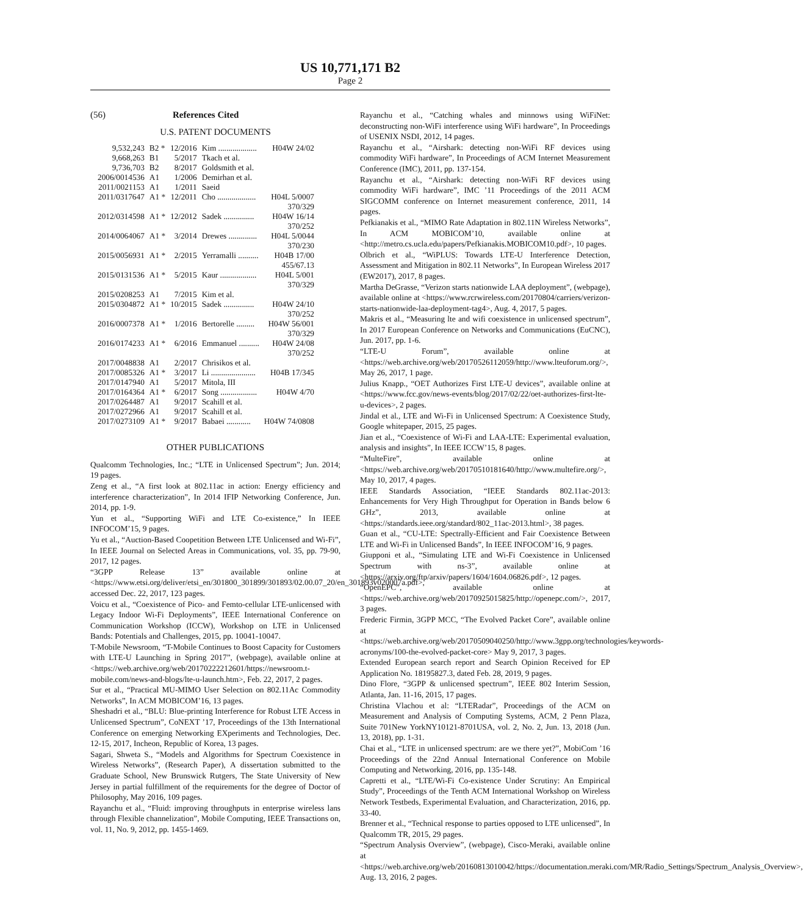US 10,771,171 B2
Page 2
(56) References Cited
U.S. PATENT DOCUMENTS
| 9,532,243 | B2 * | 12/2016 | Kim ................... | H04W 24/02 |
| 9,668,263 | B1 | 5/2017 | Tkach et al. | |
| 9,736,703 | B2 | 8/2017 | Goldsmith et al. | |
| 2006/0014536 | A1 | 1/2006 | Demirhan et al. | |
| 2011/0021153 | A1 | 1/2011 | Saeid | |
| 2011/0317647 | A1 * | 12/2011 | Cho ................... | H04L 5/0007 370/329 |
| 2012/0314598 | A1 * | 12/2012 | Sadek ............... | H04W 16/14 370/252 |
| 2014/0064067 | A1 * | 3/2014 | Drewes .............. | H04L 5/0044 370/230 |
| 2015/0056931 | A1 * | 2/2015 | Yerramalli .......... | H04B 17/00 455/67.13 |
| 2015/0131536 | A1 * | 5/2015 | Kaur .................. | H04L 5/001 370/329 |
| 2015/0208253 | A1 | 7/2015 | Kim et al. | |
| 2015/0304872 | A1 * | 10/2015 | Sadek ............... | H04W 24/10 370/252 |
| 2016/0007378 | A1 * | 1/2016 | Bertorelle ......... | H04W 56/001 370/329 |
| 2016/0174233 | A1 * | 6/2016 | Emmanuel .......... | H04W 24/08 370/252 |
| 2017/0048838 | A1 | 2/2017 | Chrisikos et al. | |
| 2017/0085326 | A1 * | 3/2017 | Li ...................... | H04B 17/345 |
| 2017/0147940 | A1 | 5/2017 | Mitola, III | |
| 2017/0164364 | A1 * | 6/2017 | Song .................. | H04W 4/70 |
| 2017/0264487 | A1 | 9/2017 | Scahill et al. | |
| 2017/0272966 | A1 | 9/2017 | Scahill et al. | |
| 2017/0273109 | A1 * | 9/2017 | Babaei ............ | H04W 74/0808 |
OTHER PUBLICATIONS
Qualcomm Technologies, Inc.; “LTE in Unlicensed Spectrum”; Jun. 2014; 19 pages.
Zeng et al., “A first look at 802.11ac in action: Energy efficiency and interference characterization”, In 2014 IFIP Networking Conference, Jun. 2014, pp. 1-9.
Yun et al., “Supporting WiFi and LTE Co-existence,” In IEEE INFOCOM’15, 9 pages.
Yu et al., “Auction-Based Coopetition Between LTE Unlicensed and Wi-Fi”, In IEEE Journal on Selected Areas in Communications, vol. 35, pp. 79-90, 2017, 12 pages.
“3GPP Release 13” available online at <https://www.etsi.org/deliver/etsi_en/301800_301899/301893/02.00.07_20/en_301893v020007a.pdf>, accessed Dec. 22, 2017, 123 pages.
Voicu et al., “Coexistence of Pico- and Femto-cellular LTE-unlicensed with Legacy Indoor Wi-Fi Deployments”, IEEE International Conference on Communication Workshop (ICCW), Workshop on LTE in Unlicensed Bands: Potentials and Challenges, 2015, pp. 10041-10047.
T-Mobile Newsroom, “T-Mobile Continues to Boost Capacity for Customers with LTE-U Launching in Spring 2017”, (webpage), available online at <https://web.archive.org/web/20170222212601/https://newsroom.t-mobile.com/news-and-blogs/lte-u-launch.htm>, Feb. 22, 2017, 2 pages.
Sur et al., “Practical MU-MIMO User Selection on 802.11Ac Commodity Networks”, In ACM MOBICOM’16, 13 pages.
Sheshadri et al., “BLU: Blue-printing Interference for Robust LTE Access in Unlicensed Spectrum”, CoNEXT ’17, Proceedings of the 13th International Conference on emerging Networking EXperiments and Technologies, Dec. 12-15, 2017, Incheon, Republic of Korea, 13 pages.
Sagari, Shweta S., “Models and Algorithms for Spectrum Coexistence in Wireless Networks”, (Research Paper), A dissertation submitted to the Graduate School, New Brunswick Rutgers, The State University of New Jersey in partial fulfillment of the requirements for the degree of Doctor of Philosophy, May 2016, 109 pages.
Rayanchu et al., “Fluid: improving throughputs in enterprise wireless lans through Flexible channelization”, Mobile Computing, IEEE Transactions on, vol. 11, No. 9, 2012, pp. 1455-1469.
Rayanchu et al., “Catching whales and minnows using WiFiNet: deconstructing non-WiFi interference using WiFi hardware”, In Proceedings of USENIX NSDI, 2012, 14 pages.
Rayanchu et al., “Airshark: detecting non-WiFi RF devices using commodity WiFi hardware”, In Proceedings of ACM Internet Measurement Conference (IMC), 2011, pp. 137-154.
Rayanchu et al., “Airshark: detecting non-WiFi RF devices using commodity WiFi hardware”, IMC ’11 Proceedings of the 2011 ACM SIGCOMM conference on Internet measurement conference, 2011, 14 pages.
Pefkianakis et al., “MIMO Rate Adaptation in 802.11N Wireless Networks”, In ACM MOBICOM’10, available online at <http://metro.cs.ucla.edu/papers/Pefkianakis.MOBICOM10.pdf>, 10 pages.
Olbrich et al., “WiPLUS: Towards LTE-U Interference Detection, Assessment and Mitigation in 802.11 Networks”, In European Wireless 2017 (EW2017), 2017, 8 pages.
Martha DeGrasse, “Verizon starts nationwide LAA deployment”, (webpage), available online at <https://www.rcrwireless.com/20170804/carriers/verizon-starts-nationwide-laa-deployment-tag4>, Aug. 4, 2017, 5 pages.
Makris et al., “Measuring lte and wifi coexistence in unlicensed spectrum”, In 2017 European Conference on Networks and Communications (EuCNC), Jun. 2017, pp. 1-6.
“LTE-U Forum”, available online at <https://web.archive.org/web/20170526112059/http://www.lteuforum.org/>, May 26, 2017, 1 page.
Julius Knapp., “OET Authorizes First LTE-U devices”, available online at <https://www.fcc.gov/news-events/blog/2017/02/22/oet-authorizes-first-lte-u-devices>, 2 pages.
Jindal et al., LTE and Wi-Fi in Unlicensed Spectrum: A Coexistence Study, Google whitepaper, 2015, 25 pages.
Jian et al., “Coexistence of Wi-Fi and LAA-LTE: Experimental evaluation, analysis and insights”, In IEEE ICCW’15, 8 pages.
“MulteFire”, available online at <https://web.archive.org/web/20170510181640/http://www.multefire.org/>, May 10, 2017, 4 pages.
IEEE Standards Association, “IEEE Standards 802.11ac-2013: Enhancements for Very High Throughput for Operation in Bands below 6 GHz”, 2013, available online at <https://standards.ieee.org/standard/802_11ac-2013.html>, 38 pages.
Guan et al., “CU-LTE: Spectrally-Efficient and Fair Coexistence Between LTE and Wi-Fi in Unlicensed Bands”, In IEEE INFOCOM’16, 9 pages.
Giupponi et al., “Simulating LTE and Wi-Fi Coexistence in Unlicensed Spectrum with ns-3”, available online at <https://arxiv.org/ftp/arxiv/papers/1604/1604.06826.pdf>, 12 pages.
“OpenEPC”, available online at <https://web.archive.org/web/20170925015825/http://openepc.com/>, 2017, 3 pages.
Frederic Firmin, 3GPP MCC, “The Evolved Packet Core”, available online at <https://web.archive.org/web/20170509040250/http://www.3gpp.org/technologies/keywords-acronyms/100-the-evolved-packet-core> May 9, 2017, 3 pages.
Extended European search report and Search Opinion Received for EP Application No. 18195827.3, dated Feb. 28, 2019, 9 pages.
Dino Flore, “3GPP & unlicensed spectrum”, IEEE 802 Interim Session, Atlanta, Jan. 11-16, 2015, 17 pages.
Christina Vlachou et al: “LTERadar”, Proceedings of the ACM on Measurement and Analysis of Computing Systems, ACM, 2 Penn Plaza, Suite 701New YorkNY10121-8701USA, vol. 2, No. 2, Jun. 13, 2018 (Jun. 13, 2018), pp. 1-31.
Chai et al., “LTE in unlicensed spectrum: are we there yet?”, MobiCom ’16 Proceedings of the 22nd Annual International Conference on Mobile Computing and Networking, 2016, pp. 135-148.
Capretti et al., “LTE/Wi-Fi Co-existence Under Scrutiny: An Empirical Study”, Proceedings of the Tenth ACM International Workshop on Wireless Network Testbeds, Experimental Evaluation, and Characterization, 2016, pp. 33-40.
Brenner et al., “Technical response to parties opposed to LTE unlicensed”, In Qualcomm TR, 2015, 29 pages.
“Spectrum Analysis Overview”, (webpage), Cisco-Meraki, available online at <https://web.archive.org/web/20160813010042/https://documentation.meraki.com/MR/Radio_Settings/Spectrum_Analysis_Overview>, Aug. 13, 2016, 2 pages.